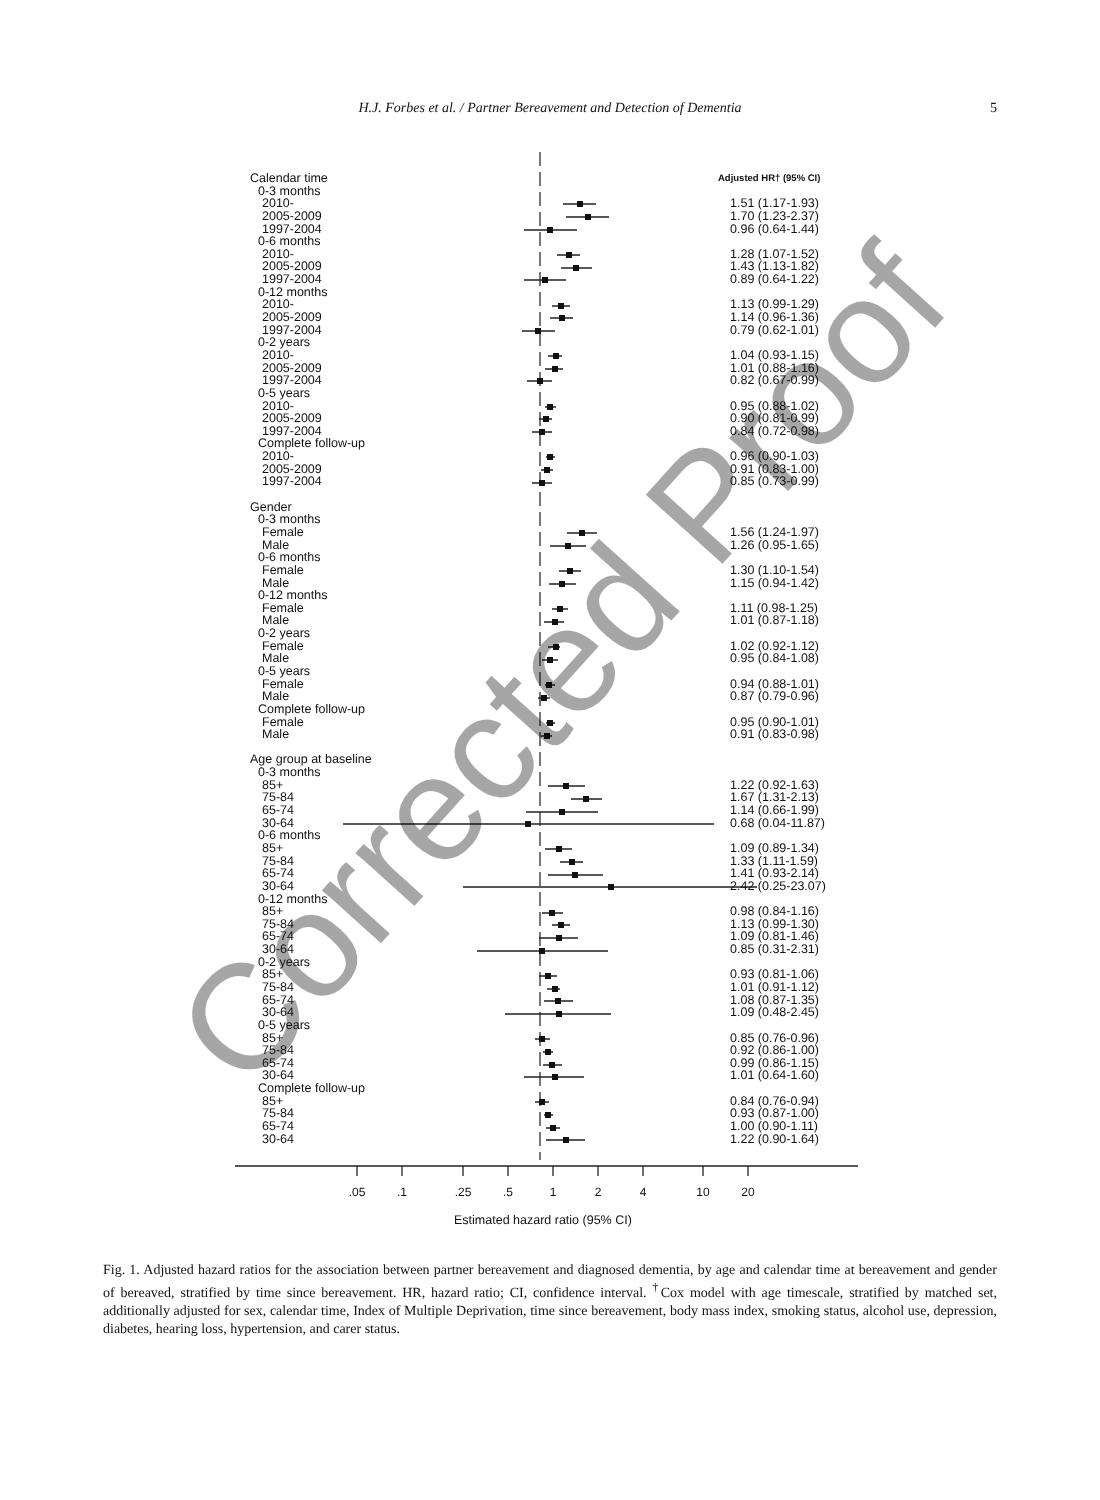Corrected Proof
H.J. Forbes et al. / Partner Bereavement and Detection of Dementia
5
Calendar time Adjusted HR† (95% CI)
0-3 months
2010- 1.51 (1.17-1.93)
2005-2009 1.70 (1.23-2.37)
1997-2004 0.96 (0.64-1.44)
0-6 months
2010- 1.28 (1.07-1.52)
2005-2009 1.43 (1.13-1.82)
1997-2004 0.89 (0.64-1.22)
0-12 months
2010- 1.13 (0.99-1.29)
2005-2009 1.14 (0.96-1.36)
1997-2004 0.79 (0.62-1.01)
0-2 years
2010- 1.04 (0.93-1.15)
2005-2009 1.01 (0.88-1.16)
1997-2004 0.82 (0.67-0.99)
0-5 years
2010- 0.95 (0.88-1.02)
2005-2009 0.90 (0.81-0.99)
1997-2004 0.84 (0.72-0.98)
Complete follow-up
2010- 0.96 (0.90-1.03)
2005-2009 0.91 (0.83-1.00)
1997-2004 0.85 (0.73-0.99)
Gender
0-3 months
Female 1.56 (1.24-1.97)
Male 1.26 (0.95-1.65)
0-6 months
Female 1.30 (1.10-1.54)
Male 1.15 (0.94-1.42)
0-12 months
Female 1.11 (0.98-1.25)
Male 1.01 (0.87-1.18)
0-2 years
Female 1.02 (0.92-1.12)
Male 0.95 (0.84-1.08)
0-5 years
Female 0.94 (0.88-1.01)
Male 0.87 (0.79-0.96)
Complete follow-up
Female 0.95 (0.90-1.01)
Male 0.91 (0.83-0.98)
Age group at baseline
0-3 months
85+ 1.22 (0.92-1.63)
75-84 1.67 (1.31-2.13)
65-74 1.14 (0.66-1.99)
30-64 0.68 (0.04-11.87)
0-6 months
85+ 1.09 (0.89-1.34)
75-84 1.33 (1.11-1.59)
65-74 1.41 (0.93-2.14)
30-64 2.42 (0.25-23.07)
0-12 months
85+ 0.98 (0.84-1.16)
75-84 1.13 (0.99-1.30)
65-74 1.09 (0.81-1.46)
30-64 0.85 (0.31-2.31)
0-2 years
85+ 0.93 (0.81-1.06)
75-84 1.01 (0.91-1.12)
65-74 1.08 (0.87-1.35)
30-64 1.09 (0.48-2.45)
0-5 years
85+ 0.85 (0.76-0.96)
75-84 0.92 (0.86-1.00)
65-74 0.99 (0.86-1.15)
30-64 1.01 (0.64-1.60)
Complete follow-up
85+ 0.84 (0.76-0.94)
75-84 0.93 (0.87-1.00)
65-74 1.00 (0.90-1.11)
30-64 1.22 (0.90-1.64)
.05 .1 .25 .5 1 2 4 10 20
Estimated hazard ratio (95% CI)
Fig. 1. Adjusted hazard ratios for the association between partner bereavement and diagnosed dementia, by age and calendar time at bereavement and gender of bereaved, stratified by time since bereavement. HR, hazard ratio; CI, confidence interval. <sup>†</sup>Cox model with age timescale, stratified by matched set, additionally adjusted for sex, calendar time, Index of Multiple Deprivation, time since bereavement, body mass index, smoking status, alcohol use, depression, diabetes, hearing loss, hypertension, and carer status.